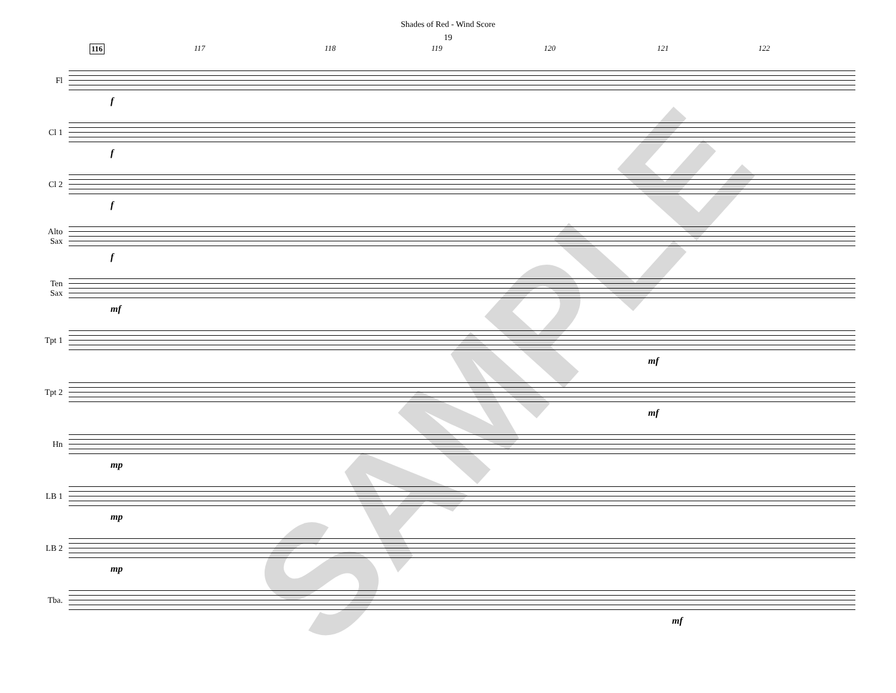Shades of Red - Wind Score
19
116 117 118 119 120 121 122
Fl
f
Cl 1
f
Cl 2
f
Alto
Sax
f
Ten
Sax
mf
Tpt 1
mf
Tpt 2
mf
Hn
mp
LB 1
mp
LB 2
mp
Tba.
mf
SAMPLE